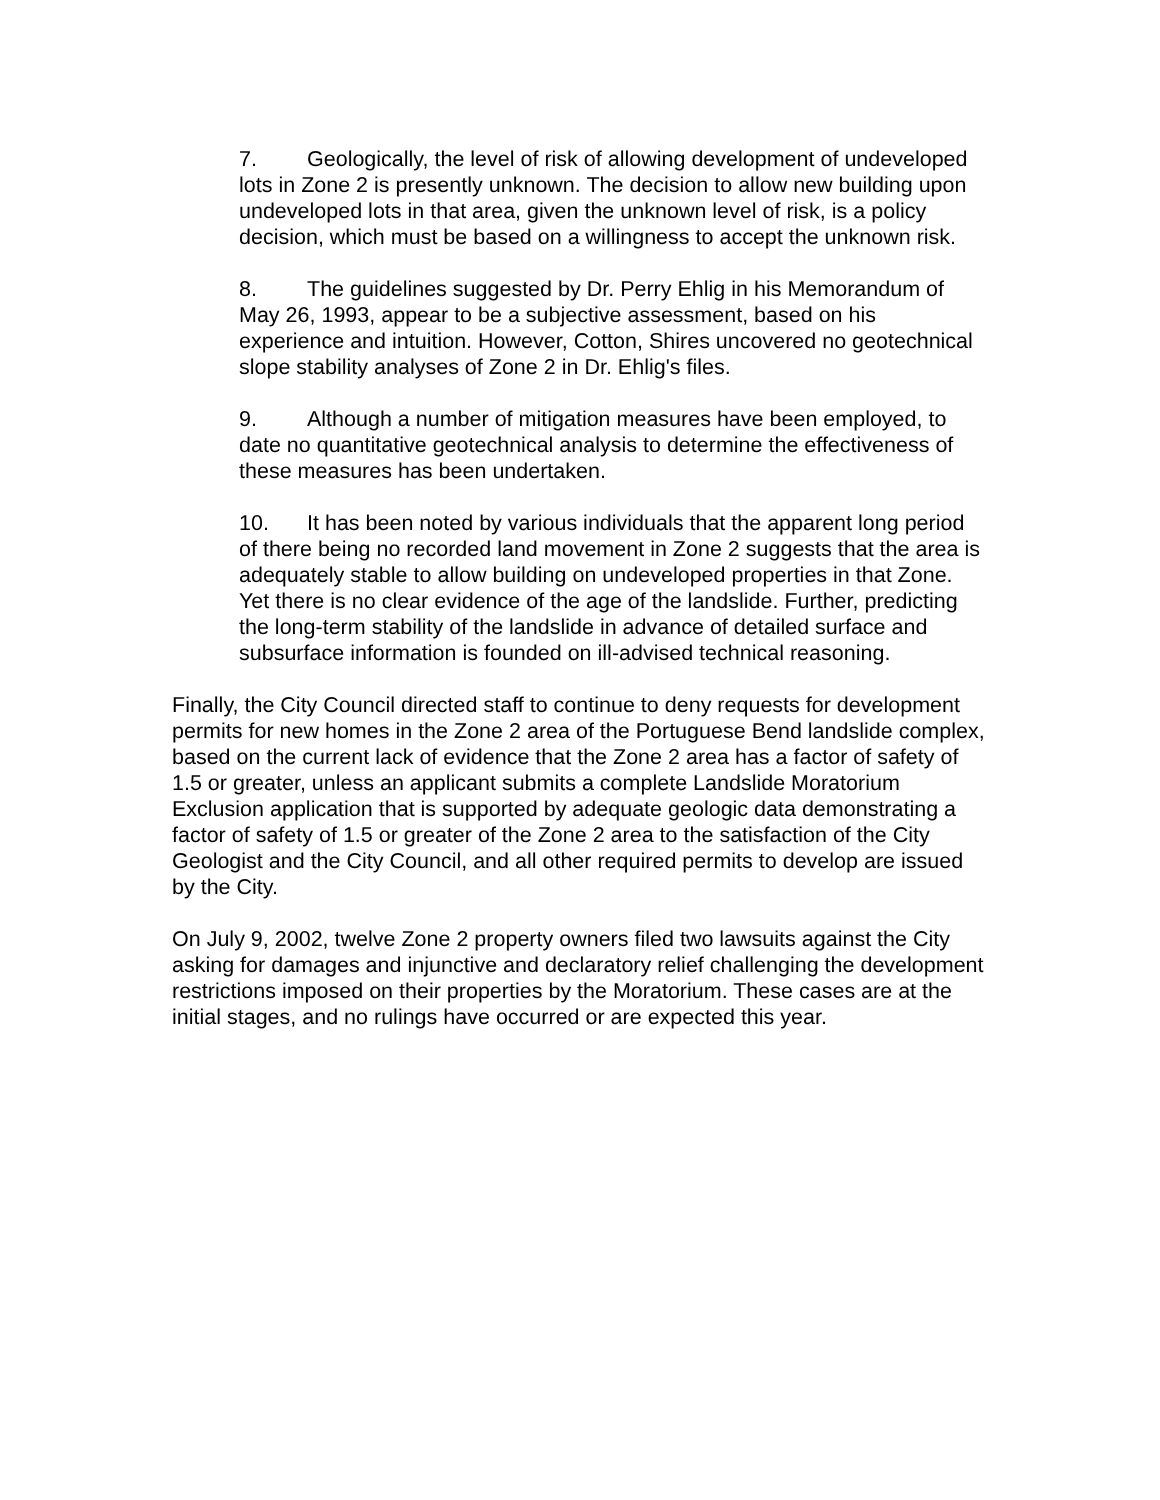7. Geologically, the level of risk of allowing development of undeveloped lots in Zone 2 is presently unknown. The decision to allow new building upon undeveloped lots in that area, given the unknown level of risk, is a policy decision, which must be based on a willingness to accept the unknown risk.
8. The guidelines suggested by Dr. Perry Ehlig in his Memorandum of May 26, 1993, appear to be a subjective assessment, based on his experience and intuition. However, Cotton, Shires uncovered no geotechnical slope stability analyses of Zone 2 in Dr. Ehlig's files.
9. Although a number of mitigation measures have been employed, to date no quantitative geotechnical analysis to determine the effectiveness of these measures has been undertaken.
10. It has been noted by various individuals that the apparent long period of there being no recorded land movement in Zone 2 suggests that the area is adequately stable to allow building on undeveloped properties in that Zone. Yet there is no clear evidence of the age of the landslide. Further, predicting the long-term stability of the landslide in advance of detailed surface and subsurface information is founded on ill-advised technical reasoning.
Finally, the City Council directed staff to continue to deny requests for development permits for new homes in the Zone 2 area of the Portuguese Bend landslide complex, based on the current lack of evidence that the Zone 2 area has a factor of safety of 1.5 or greater, unless an applicant submits a complete Landslide Moratorium Exclusion application that is supported by adequate geologic data demonstrating a factor of safety of 1.5 or greater of the Zone 2 area to the satisfaction of the City Geologist and the City Council, and all other required permits to develop are issued by the City.
On July 9, 2002, twelve Zone 2 property owners filed two lawsuits against the City asking for damages and injunctive and declaratory relief challenging the development restrictions imposed on their properties by the Moratorium. These cases are at the initial stages, and no rulings have occurred or are expected this year.